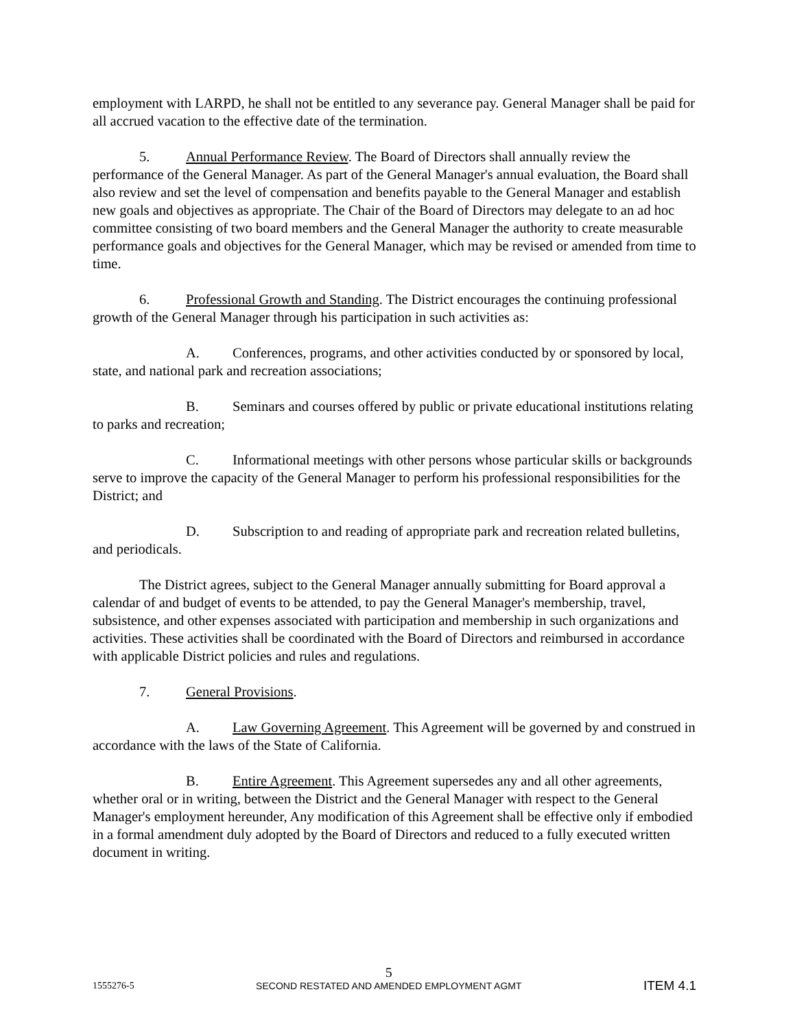employment with LARPD, he shall not be entitled to any severance pay. General Manager shall be paid for all accrued vacation to the effective date of the termination.
5. Annual Performance Review. The Board of Directors shall annually review the performance of the General Manager. As part of the General Manager's annual evaluation, the Board shall also review and set the level of compensation and benefits payable to the General Manager and establish new goals and objectives as appropriate. The Chair of the Board of Directors may delegate to an ad hoc committee consisting of two board members and the General Manager the authority to create measurable performance goals and objectives for the General Manager, which may be revised or amended from time to time.
6. Professional Growth and Standing. The District encourages the continuing professional growth of the General Manager through his participation in such activities as:
A. Conferences, programs, and other activities conducted by or sponsored by local, state, and national park and recreation associations;
B. Seminars and courses offered by public or private educational institutions relating to parks and recreation;
C. Informational meetings with other persons whose particular skills or backgrounds serve to improve the capacity of the General Manager to perform his professional responsibilities for the District; and
D. Subscription to and reading of appropriate park and recreation related bulletins, and periodicals.
The District agrees, subject to the General Manager annually submitting for Board approval a calendar of and budget of events to be attended, to pay the General Manager's membership, travel, subsistence, and other expenses associated with participation and membership in such organizations and activities. These activities shall be coordinated with the Board of Directors and reimbursed in accordance with applicable District policies and rules and regulations.
7. General Provisions.
A. Law Governing Agreement. This Agreement will be governed by and construed in accordance with the laws of the State of California.
B. Entire Agreement. This Agreement supersedes any and all other agreements, whether oral or in writing, between the District and the General Manager with respect to the General Manager's employment hereunder, Any modification of this Agreement shall be effective only if embodied in a formal amendment duly adopted by the Board of Directors and reduced to a fully executed written document in writing.
1555276-5
5
SECOND RESTATED AND AMENDED EMPLOYMENT AGMT
ITEM 4.1